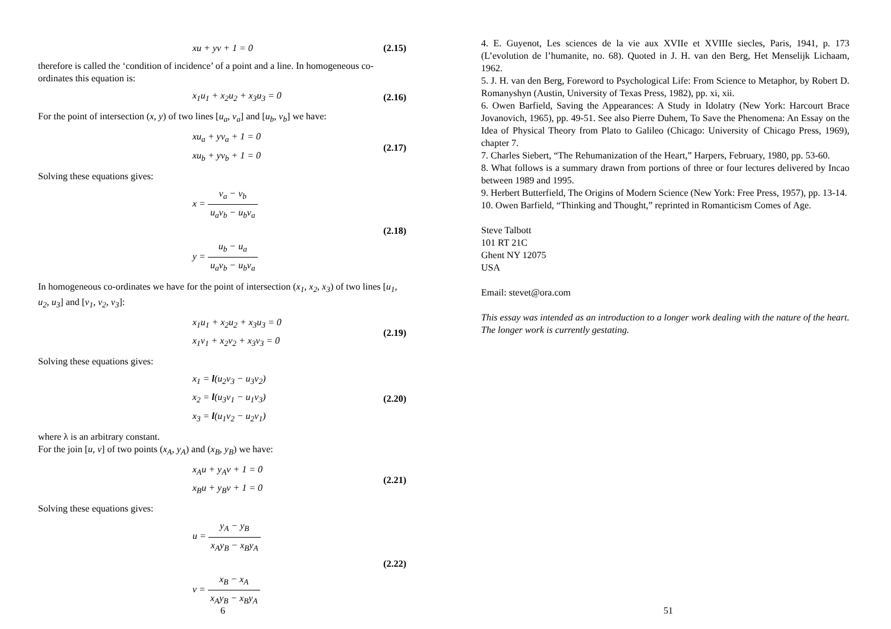xu + yv + 1 = 0
(2.15)
therefore is called the ‘condition of incidence’ of a point and a line. In homogeneous co-ordinates this equation is:
x<sub>1</sub>u<sub>1</sub> + x<sub>2</sub>u<sub>2</sub> + x<sub>3</sub>u<sub>3</sub> = 0
(2.16)
For the point of intersection (x, y) of two lines [u<sub>a</sub>, v<sub>a</sub>] and [u<sub>b</sub>, v<sub>b</sub>] we have:
xu<sub>a</sub> + yv<sub>a</sub> + 1 = 0
xu<sub>b</sub> + yv<sub>b</sub> + 1 = 0
(2.17)
Solving these equations gives:
x = v<sub>a</sub> − v<sub>b</sub> u<sub>a</sub>v<sub>b</sub> − u<sub>b</sub>v<sub>a</sub>
y = u<sub>b</sub> − u<sub>a</sub> u<sub>a</sub>v<sub>b</sub> − u<sub>b</sub>v<sub>a</sub>
(2.18)
In homogeneous co-ordinates we have for the point of intersection (x<sub>1</sub>, x<sub>2</sub>, x<sub>3</sub>) of two lines [u<sub>1</sub>, u<sub>2</sub>, u<sub>3</sub>] and [v<sub>1</sub>, v<sub>2</sub>, v<sub>3</sub>]:
x<sub>1</sub>u<sub>1</sub> + x<sub>2</sub>u<sub>2</sub> + x<sub>3</sub>u<sub>3</sub> = 0
x<sub>1</sub>v<sub>1</sub> + x<sub>2</sub>v<sub>2</sub> + x<sub>3</sub>v<sub>3</sub> = 0
(2.19)
Solving these equations gives:
x<sub>1</sub> = l(u<sub>2</sub>v<sub>3</sub> − u<sub>3</sub>v<sub>2</sub>)
x<sub>2</sub> = l(u<sub>3</sub>v<sub>1</sub> − u<sub>1</sub>v<sub>3</sub>)
x<sub>3</sub> = l(u<sub>1</sub>v<sub>2</sub> − u<sub>2</sub>v<sub>1</sub>)
(2.20)
where λ is an arbitrary constant.
For the join [u, v] of two points (x<sub>A</sub>, y<sub>A</sub>) and (x<sub>B</sub>, y<sub>B</sub>) we have:
x<sub>A</sub>u + y<sub>A</sub>v + 1 = 0
x<sub>B</sub>u + y<sub>B</sub>v + 1 = 0
(2.21)
Solving these equations gives:
u = y<sub>A</sub> − y<sub>B</sub> x<sub>A</sub>y<sub>B</sub> − x<sub>B</sub>y<sub>A</sub>
v = x<sub>B</sub> − x<sub>A</sub> x<sub>A</sub>y<sub>B</sub> − x<sub>B</sub>y<sub>A</sub>
(2.22)
6
4. E. Guyenot, Les sciences de la vie aux XVIIe et XVIIIe siecles, Paris, 1941, p. 173 (L’evolution de l’humanite, no. 68). Quoted in J. H. van den Berg, Het Menselijk Lichaam, 1962.
5. J. H. van den Berg, Foreword to Psychological Life: From Science to Metaphor, by Robert D. Romanyshyn (Austin, University of Texas Press, 1982), pp. xi, xii.
6. Owen Barfield, Saving the Appearances: A Study in Idolatry (New York: Harcourt Brace Jovanovich, 1965), pp. 49-51. See also Pierre Duhem, To Save the Phenomena: An Essay on the Idea of Physical Theory from Plato to Galileo (Chicago: University of Chicago Press, 1969), chapter 7.
7. Charles Siebert, “The Rehumanization of the Heart,” Harpers, February, 1980, pp. 53-60.
8. What follows is a summary drawn from portions of three or four lectures delivered by Incao between 1989 and 1995.
9. Herbert Butterfield, The Origins of Modern Science (New York: Free Press, 1957), pp. 13-14.
10. Owen Barfield, “Thinking and Thought,” reprinted in Romanticism Comes of Age.
Steve Talbott
101 RT 21C
Ghent NY 12075
USA
Email: stevet@ora.com
This essay was intended as an introduction to a longer work dealing with the nature of the heart. The longer work is currently gestating.
51